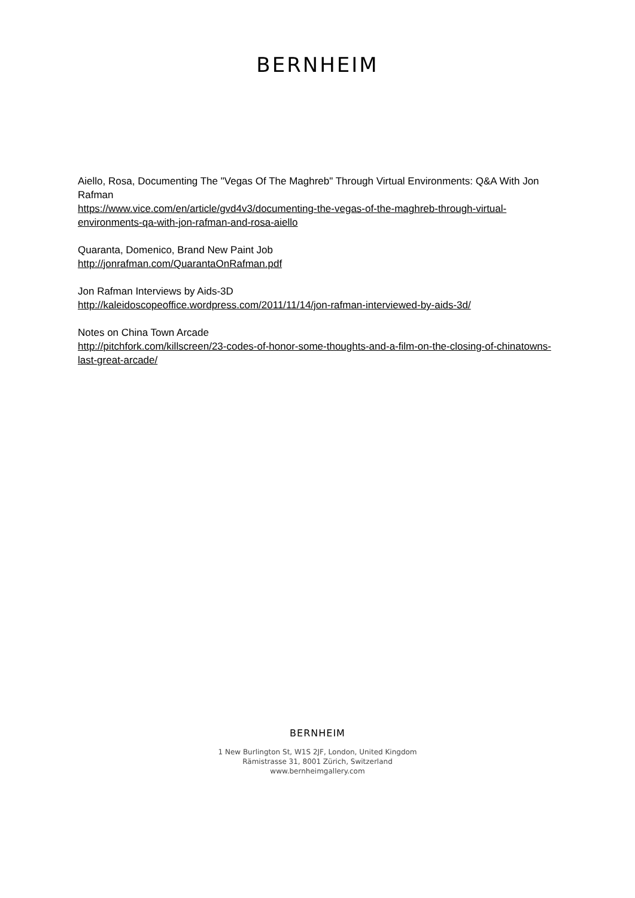BERNHEIM
Aiello, Rosa, Documenting The "Vegas Of The Maghreb" Through Virtual Environments: Q&A With Jon Rafman
https://www.vice.com/en/article/gvd4v3/documenting-the-vegas-of-the-maghreb-through-virtual-environments-qa-with-jon-rafman-and-rosa-aiello
Quaranta, Domenico, Brand New Paint Job
http://jonrafman.com/QuarantaOnRafman.pdf
Jon Rafman Interviews by Aids-3D
http://kaleidoscopeoffice.wordpress.com/2011/11/14/jon-rafman-interviewed-by-aids-3d/
Notes on China Town Arcade
http://pitchfork.com/killscreen/23-codes-of-honor-some-thoughts-and-a-film-on-the-closing-of-chinatowns-last-great-arcade/
BERNHEIM
1 New Burlington St, W1S 2JF, London, United Kingdom
Rämistrasse 31, 8001 Zürich, Switzerland
www.bernheimgallery.com